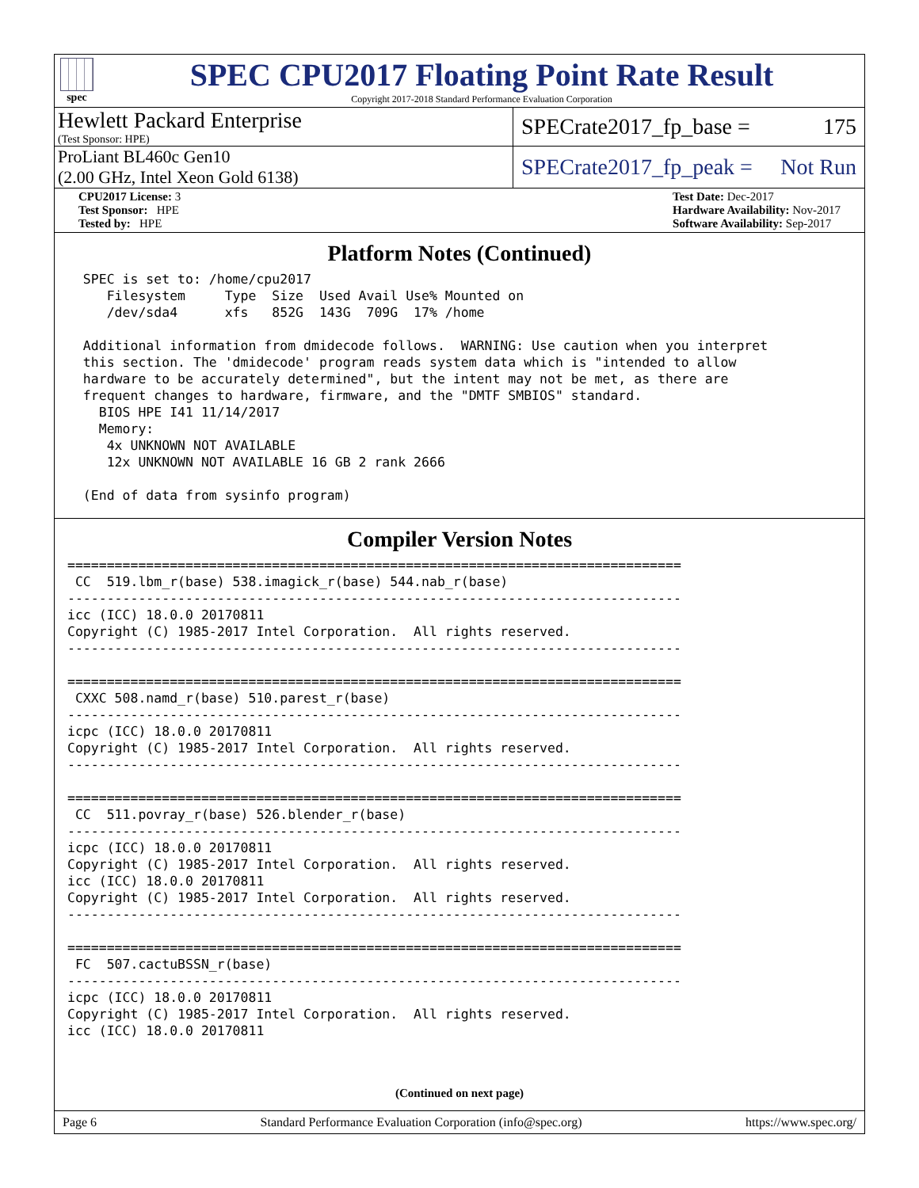spec
SPEC CPU2017 Floating Point Rate Result
Copyright 2017-2018 Standard Performance Evaluation Corporation
Hewlett Packard Enterprise
(Test Sponsor: HPE)
SPECrate2017_fp_base = 175
ProLiant BL460c Gen10
(2.00 GHz, Intel Xeon Gold 6138)
SPECrate2017_fp_peak = Not Run
CPU2017 License: 3
Test Sponsor: HPE
Tested by: HPE
Test Date: Dec-2017
Hardware Availability: Nov-2017
Software Availability: Sep-2017
Platform Notes (Continued)
  SPEC is set to: /home/cpu2017
     Filesystem     Type  Size  Used Avail Use% Mounted on
     /dev/sda4      xfs   852G  143G  709G  17% /home

  Additional information from dmidecode follows.  WARNING: Use caution when you interpret
  this section. The 'dmidecode' program reads system data which is "intended to allow
  hardware to be accurately determined", but the intent may not be met, as there are
  frequent changes to hardware, firmware, and the "DMTF SMBIOS" standard.
    BIOS HPE I41 11/14/2017
    Memory:
     4x UNKNOWN NOT AVAILABLE
     12x UNKNOWN NOT AVAILABLE 16 GB 2 rank 2666

  (End of data from sysinfo program)
Compiler Version Notes
==============================================================================
 CC  519.lbm_r(base) 538.imagick_r(base) 544.nab_r(base)
------------------------------------------------------------------------------
icc (ICC) 18.0.0 20170811
Copyright (C) 1985-2017 Intel Corporation.  All rights reserved.
------------------------------------------------------------------------------

==============================================================================
 CXXC 508.namd_r(base) 510.parest_r(base)
------------------------------------------------------------------------------
icpc (ICC) 18.0.0 20170811
Copyright (C) 1985-2017 Intel Corporation.  All rights reserved.
------------------------------------------------------------------------------

==============================================================================
 CC  511.povray_r(base) 526.blender_r(base)
------------------------------------------------------------------------------
icpc (ICC) 18.0.0 20170811
Copyright (C) 1985-2017 Intel Corporation.  All rights reserved.
icc (ICC) 18.0.0 20170811
Copyright (C) 1985-2017 Intel Corporation.  All rights reserved.
------------------------------------------------------------------------------

==============================================================================
 FC  507.cactuBSSN_r(base)
------------------------------------------------------------------------------
icpc (ICC) 18.0.0 20170811
Copyright (C) 1985-2017 Intel Corporation.  All rights reserved.
icc (ICC) 18.0.0 20170811
(Continued on next page)
Page 6 Standard Performance Evaluation Corporation (info@spec.org) https://www.spec.org/